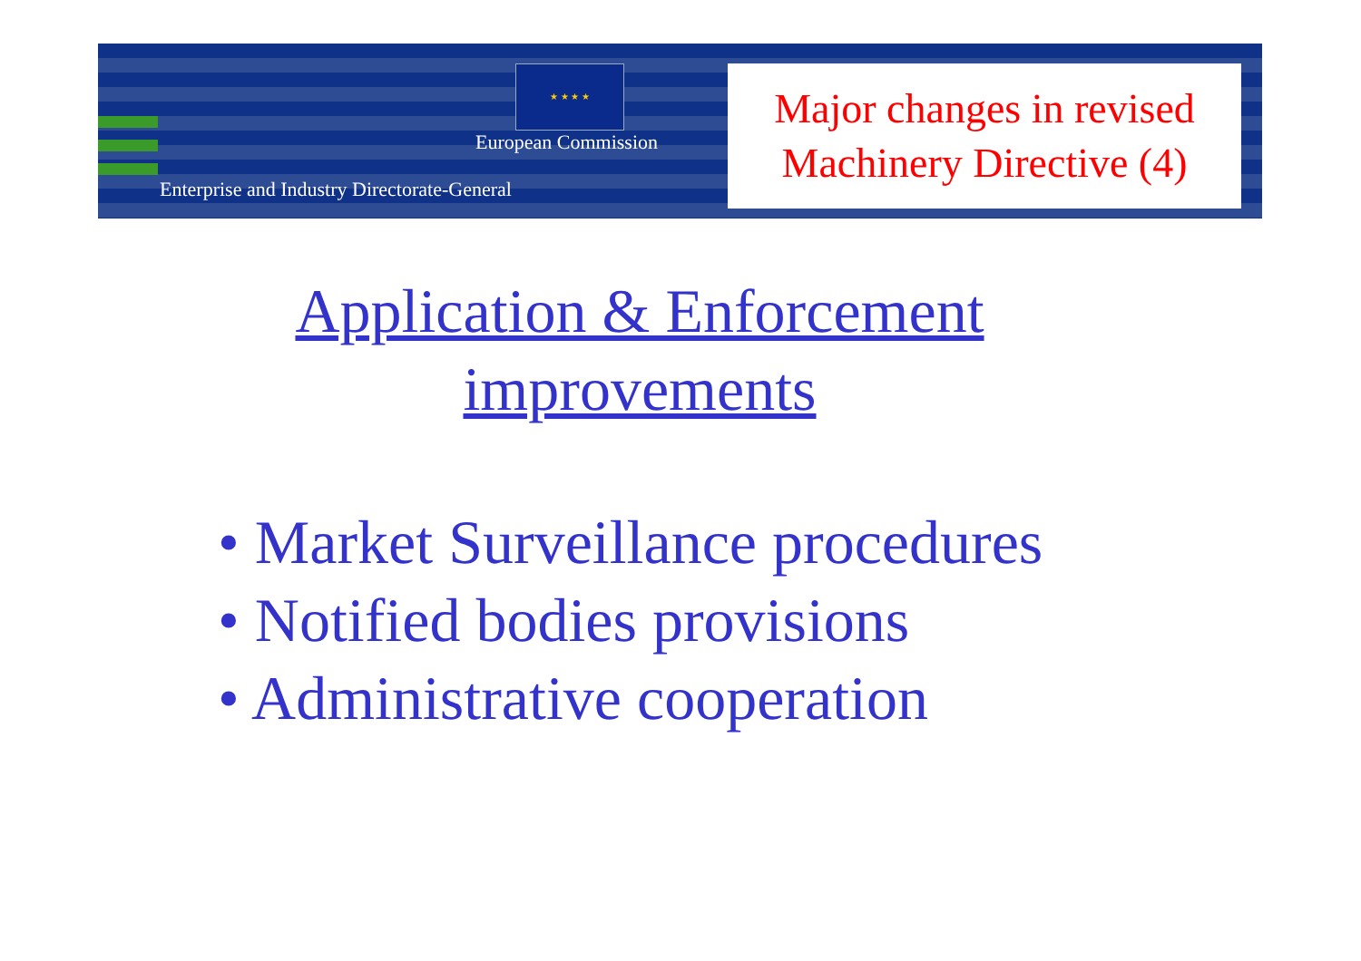★ ★ ★ ★
European Commission
Enterprise and Industry Directorate-General
Major changes in revised
Machinery Directive (4)
Application & Enforcement
improvements
• Market Surveillance procedures
• Notified bodies provisions
• Administrative cooperation